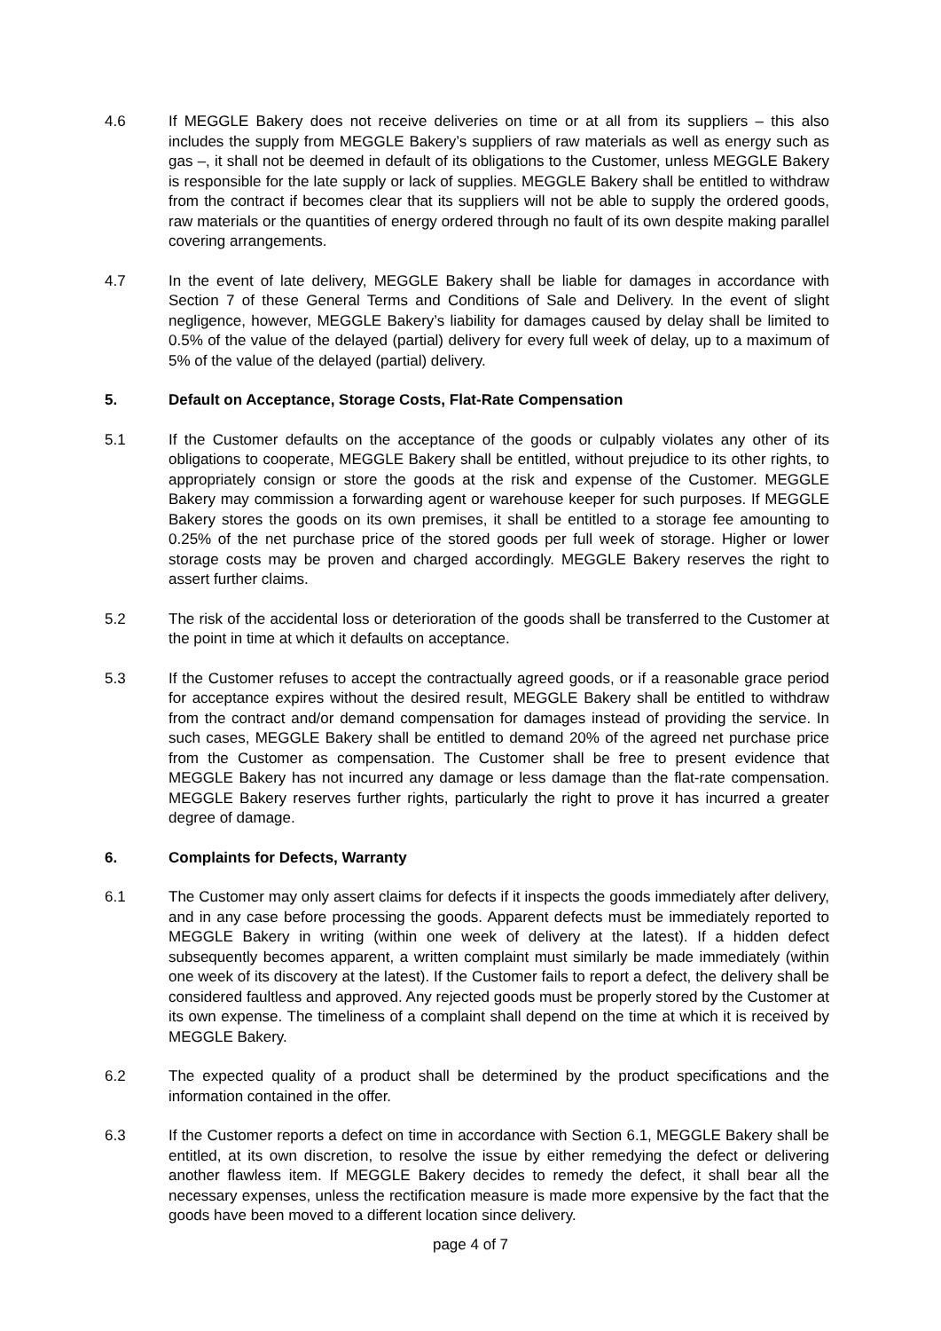4.6 If MEGGLE Bakery does not receive deliveries on time or at all from its suppliers – this also includes the supply from MEGGLE Bakery’s suppliers of raw materials as well as energy such as gas –, it shall not be deemed in default of its obligations to the Customer, unless MEGGLE Bakery is responsible for the late supply or lack of supplies. MEGGLE Bakery shall be entitled to withdraw from the contract if becomes clear that its suppliers will not be able to supply the ordered goods, raw materials or the quantities of energy ordered through no fault of its own despite making parallel covering arrangements.
4.7 In the event of late delivery, MEGGLE Bakery shall be liable for damages in accordance with Section 7 of these General Terms and Conditions of Sale and Delivery. In the event of slight negligence, however, MEGGLE Bakery’s liability for damages caused by delay shall be limited to 0.5% of the value of the delayed (partial) delivery for every full week of delay, up to a maximum of 5% of the value of the delayed (partial) delivery.
5. Default on Acceptance, Storage Costs, Flat-Rate Compensation
5.1 If the Customer defaults on the acceptance of the goods or culpably violates any other of its obligations to cooperate, MEGGLE Bakery shall be entitled, without prejudice to its other rights, to appropriately consign or store the goods at the risk and expense of the Customer. MEGGLE Bakery may commission a forwarding agent or warehouse keeper for such purposes. If MEGGLE Bakery stores the goods on its own premises, it shall be entitled to a storage fee amounting to 0.25% of the net purchase price of the stored goods per full week of storage. Higher or lower storage costs may be proven and charged accordingly. MEGGLE Bakery reserves the right to assert further claims.
5.2 The risk of the accidental loss or deterioration of the goods shall be transferred to the Customer at the point in time at which it defaults on acceptance.
5.3 If the Customer refuses to accept the contractually agreed goods, or if a reasonable grace period for acceptance expires without the desired result, MEGGLE Bakery shall be entitled to withdraw from the contract and/or demand compensation for damages instead of providing the service. In such cases, MEGGLE Bakery shall be entitled to demand 20% of the agreed net purchase price from the Customer as compensation. The Customer shall be free to present evidence that MEGGLE Bakery has not incurred any damage or less damage than the flat-rate compensation. MEGGLE Bakery reserves further rights, particularly the right to prove it has incurred a greater degree of damage.
6. Complaints for Defects, Warranty
6.1 The Customer may only assert claims for defects if it inspects the goods immediately after delivery, and in any case before processing the goods. Apparent defects must be immediately reported to MEGGLE Bakery in writing (within one week of delivery at the latest). If a hidden defect subsequently becomes apparent, a written complaint must similarly be made immediately (within one week of its discovery at the latest). If the Customer fails to report a defect, the delivery shall be considered faultless and approved. Any rejected goods must be properly stored by the Customer at its own expense. The timeliness of a complaint shall depend on the time at which it is received by MEGGLE Bakery.
6.2 The expected quality of a product shall be determined by the product specifications and the information contained in the offer.
6.3 If the Customer reports a defect on time in accordance with Section 6.1, MEGGLE Bakery shall be entitled, at its own discretion, to resolve the issue by either remedying the defect or delivering another flawless item. If MEGGLE Bakery decides to remedy the defect, it shall bear all the necessary expenses, unless the rectification measure is made more expensive by the fact that the goods have been moved to a different location since delivery.
page 4 of 7